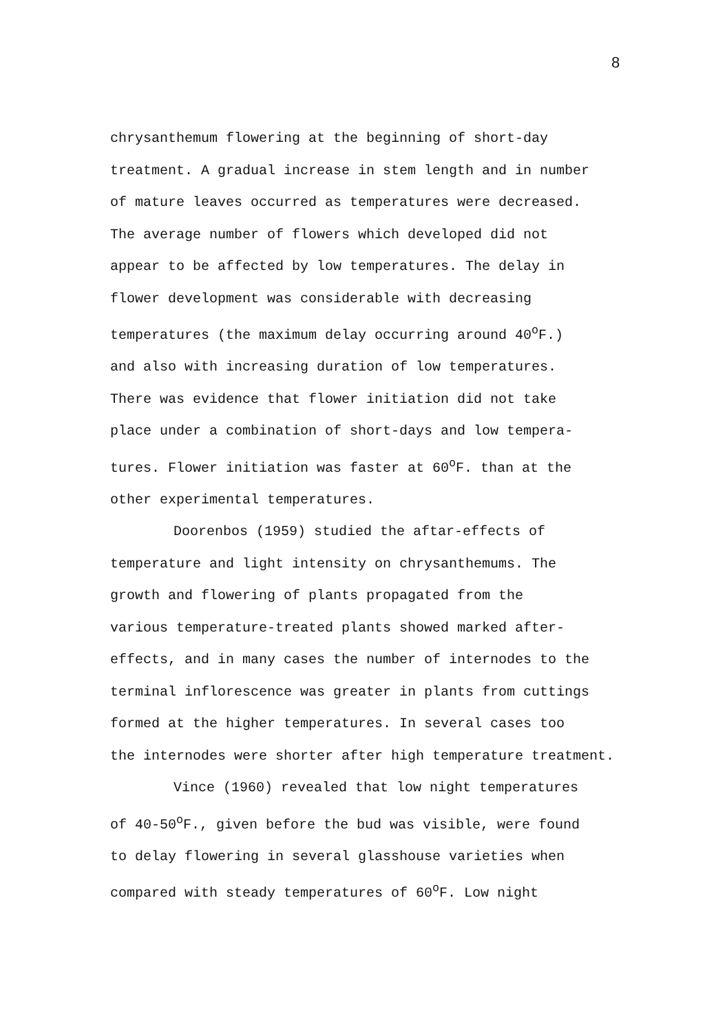8
chrysanthemum flowering at the beginning of short-day
treatment. A gradual increase in stem length and in number
of mature leaves occurred as temperatures were decreased.
The average number of flowers which developed did not
appear to be affected by low temperatures. The delay in
flower development was considerable with decreasing
temperatures (the maximum delay occurring around 40<sup>o</sup>F.)
and also with increasing duration of low temperatures.
There was evidence that flower initiation did not take
place under a combination of short-days and low tempera-
tures. Flower initiation was faster at 60<sup>o</sup>F. than at the
other experimental temperatures.
Doorenbos (1959) studied the aftar-effects of
temperature and light intensity on chrysanthemums. The
growth and flowering of plants propagated from the
various temperature-treated plants showed marked after-
effects, and in many cases the number of internodes to the
terminal inflorescence was greater in plants from cuttings
formed at the higher temperatures. In several cases too
the internodes were shorter after high temperature treatment.
Vince (1960) revealed that low night temperatures
of 40-50<sup>o</sup>F., given before the bud was visible, were found
to delay flowering in several glasshouse varieties when
compared with steady temperatures of 60<sup>o</sup>F. Low night